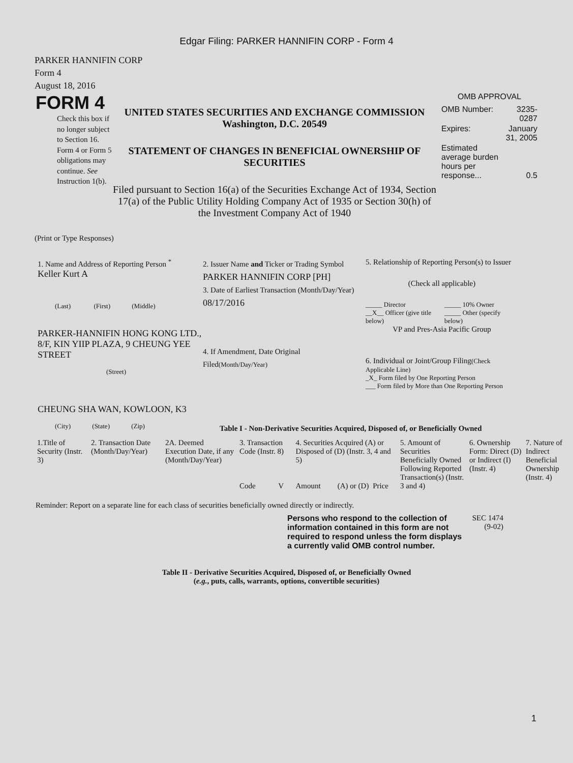Edgar Filing: PARKER HANNIFIN CORP - Form 4
PARKER HANNIFIN CORP
Form 4
August 18, 2016
FORM 4
Check this box if no longer subject to Section 16. Form 4 or Form 5 obligations may continue. See Instruction 1(b).
UNITED STATES SECURITIES AND EXCHANGE COMMISSION
Washington, D.C. 20549
STATEMENT OF CHANGES IN BENEFICIAL OWNERSHIP OF SECURITIES
Filed pursuant to Section 16(a) of the Securities Exchange Act of 1934, Section 17(a) of the Public Utility Holding Company Act of 1935 or Section 30(h) of the Investment Company Act of 1940
OMB APPROVAL
| OMB Number: | 3235-0287 |
| Expires: | January 31, 2005 |
| Estimated average burden hours per response... | 0.5 |
(Print or Type Responses)
1. Name and Address of Reporting Person <sup>*</sup>
Keller Kurt A
(Last) (First) (Middle)
PARKER-HANNIFIN HONG KONG LTD., 8/F, KIN YIIP PLAZA, 9 CHEUNG YEE STREET
(Street)
CHEUNG SHA WAN, KOWLOON, K3
(City) (State) (Zip)
2. Issuer Name and Ticker or Trading Symbol
PARKER HANNIFIN CORP [PH]
3. Date of Earliest Transaction (Month/Day/Year)
08/17/2016
4. If Amendment, Date Original Filed(Month/Day/Year)
5. Relationship of Reporting Person(s) to Issuer
(Check all applicable)
_____ Director
__X__ Officer (give title below)
_____ 10% Owner
_____ Other (specify below)
VP and Pres-Asia Pacific Group
6. Individual or Joint/Group Filing(Check Applicable Line)
_X_ Form filed by One Reporting Person
___ Form filed by More than One Reporting Person
Table I - Non-Derivative Securities Acquired, Disposed of, or Beneficially Owned
| 1.Title of Security (Instr. 3) | 2. Transaction Date (Month/Day/Year) | 2A. Deemed Execution Date, if any (Month/Day/Year) | 3. Transaction Code (Instr. 8) | | 4. Securities Acquired (A) or Disposed of (D) (Instr. 3, 4 and 5) | | | 5. Amount of Securities Beneficially Owned Following Reported Transaction(s) (Instr. 3 and 4) | 6. Ownership Form: Direct (D) or Indirect (I) (Instr. 4) | 7. Nature of Indirect Beneficial Ownership (Instr. 4) |
| --- | --- | --- | --- | --- | --- | --- | --- | --- | --- | --- |
| | | | Code | V | Amount | (A) or (D) | Price | | | |
Reminder: Report on a separate line for each class of securities beneficially owned directly or indirectly.
Persons who respond to the collection of information contained in this form are not required to respond unless the form displays a currently valid OMB control number.
SEC 1474
(9-02)
Table II - Derivative Securities Acquired, Disposed of, or Beneficially Owned
(e.g., puts, calls, warrants, options, convertible securities)
1